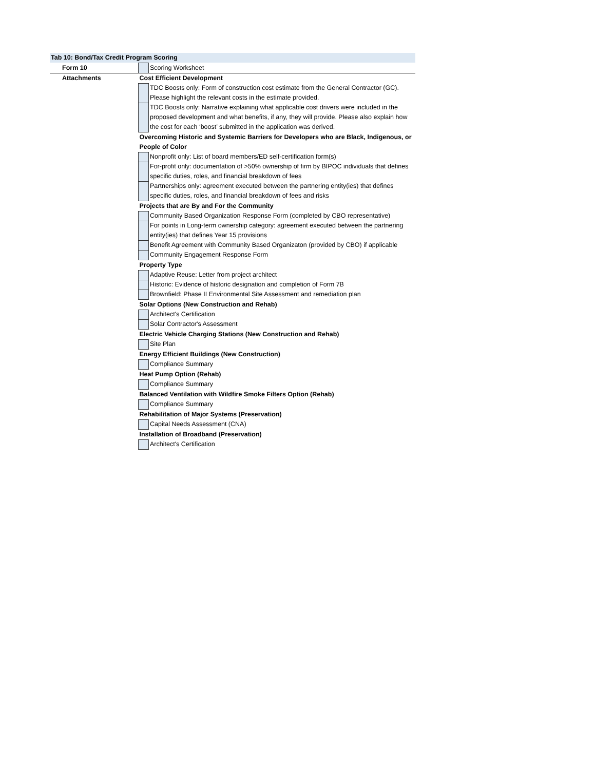Tab 10: Bond/Tax Credit Program Scoring
| Form 10 | | Scoring Worksheet |
| Attachments | Cost Efficient Development | |
| | | TDC Boosts only: Form of construction cost estimate from the General Contractor (GC). Please highlight the relevant costs in the estimate provided. |
| | | TDC Boosts only: Narrative explaining what applicable cost drivers were included in the proposed development and what benefits, if any, they will provide. Please also explain how the cost for each ‘boost’ submitted in the application was derived. |
| | Overcoming Historic and Systemic Barriers for Developers who are Black, Indigenous, or People of Color | |
| | | Nonprofit only: List of board members/ED self-certification form(s) |
| | | For-profit only: documentation of >50% ownership of firm by BIPOC individuals that defines specific duties, roles, and financial breakdown of fees |
| | | Partnerships only: agreement executed between the partnering entity(ies) that defines specific duties, roles, and financial breakdown of fees and risks |
| | Projects that are By and For the Community | |
| | | Community Based Organization Response Form (completed by CBO representative) |
| | | For points in Long-term ownership category: agreement executed between the partnering entity(ies) that defines Year 15 provisions |
| | | Benefit Agreement with Community Based Organizaton (provided by CBO) if applicable |
| | | Community Engagement Response Form |
| | Property Type | |
| | | Adaptive Reuse: Letter from project architect |
| | | Historic: Evidence of historic designation and completion of Form 7B |
| | | Brownfield: Phase II Environmental Site Assessment and remediation plan |
| | Solar Options (New Construction and Rehab) | |
| | | Architect's Certification |
| | | Solar Contractor's Assessment |
| | Electric Vehicle Charging Stations (New Construction and Rehab) | |
| | | Site Plan |
| | Energy Efficient Buildings (New Construction) | |
| | | Compliance Summary |
| | Heat Pump Option (Rehab) | |
| | | Compliance Summary |
| | Balanced Ventilation with Wildfire Smoke Filters Option (Rehab) | |
| | | Compliance Summary |
| | Rehabilitation of Major Systems (Preservation) | |
| | | Capital Needs Assessment (CNA) |
| | Installation of Broadband (Preservation) | |
| | | Architect's Certification |